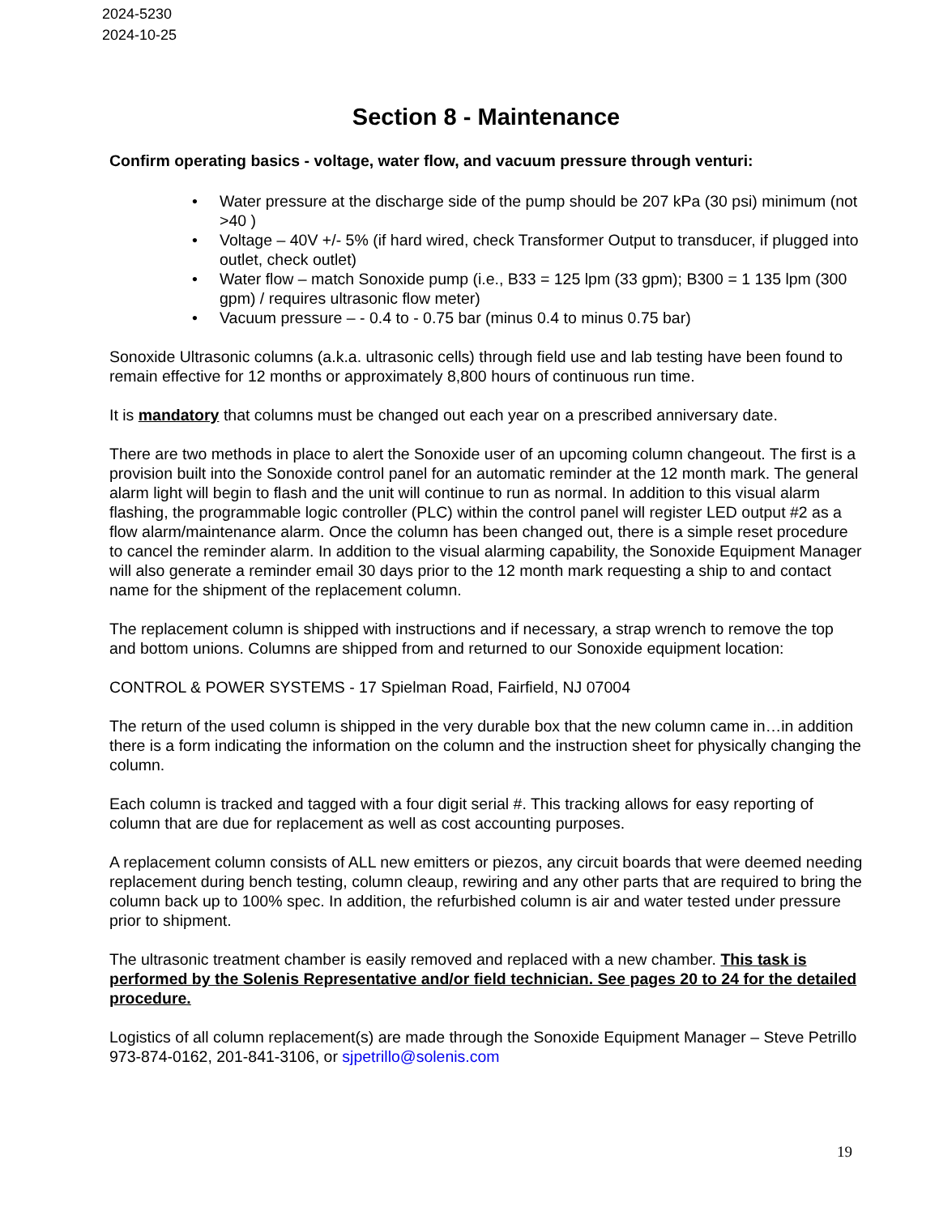2024-5230
2024-10-25
Section 8 - Maintenance
Confirm operating basics - voltage, water flow, and vacuum pressure through venturi:
• Water pressure at the discharge side of the pump should be 207 kPa (30 psi) minimum (not >40 )
• Voltage – 40V +/- 5% (if hard wired, check Transformer Output to transducer, if plugged into outlet, check outlet)
• Water flow – match Sonoxide pump (i.e., B33 = 125 lpm (33 gpm); B300 = 1 135 lpm (300 gpm) / requires ultrasonic flow meter)
• Vacuum pressure – - 0.4 to - 0.75 bar (minus 0.4 to minus 0.75 bar)
Sonoxide Ultrasonic columns (a.k.a. ultrasonic cells) through field use and lab testing have been found to remain effective for 12 months or approximately 8,800 hours of continuous run time.
It is mandatory that columns must be changed out each year on a prescribed anniversary date.
There are two methods in place to alert the Sonoxide user of an upcoming column changeout. The first is a provision built into the Sonoxide control panel for an automatic reminder at the 12 month mark. The general alarm light will begin to flash and the unit will continue to run as normal. In addition to this visual alarm flashing, the programmable logic controller (PLC) within the control panel will register LED output #2 as a flow alarm/maintenance alarm. Once the column has been changed out, there is a simple reset procedure to cancel the reminder alarm. In addition to the visual alarming capability, the Sonoxide Equipment Manager will also generate a reminder email 30 days prior to the 12 month mark requesting a ship to and contact name for the shipment of the replacement column.
The replacement column is shipped with instructions and if necessary, a strap wrench to remove the top and bottom unions. Columns are shipped from and returned to our Sonoxide equipment location:
CONTROL & POWER SYSTEMS - 17 Spielman Road, Fairfield, NJ 07004
The return of the used column is shipped in the very durable box that the new column came in…in addition there is a form indicating the information on the column and the instruction sheet for physically changing the column.
Each column is tracked and tagged with a four digit serial #. This tracking allows for easy reporting of column that are due for replacement as well as cost accounting purposes.
A replacement column consists of ALL new emitters or piezos, any circuit boards that were deemed needing replacement during bench testing, column cleaup, rewiring and any other parts that are required to bring the column back up to 100% spec. In addition, the refurbished column is air and water tested under pressure prior to shipment.
The ultrasonic treatment chamber is easily removed and replaced with a new chamber. This task is performed by the Solenis Representative and/or field technician. See pages 20 to 24 for the detailed procedure.
Logistics of all column replacement(s) are made through the Sonoxide Equipment Manager – Steve Petrillo 973-874-0162, 201-841-3106, or sjpetrillo@solenis.com
19